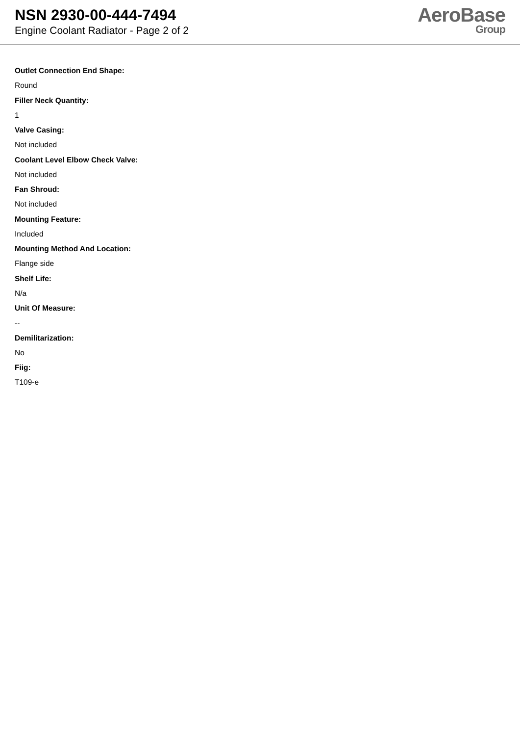NSN 2930-00-444-7494
Engine Coolant Radiator - Page 2 of 2
AeroBase
Group
Outlet Connection End Shape:
Round
Filler Neck Quantity:
1
Valve Casing:
Not included
Coolant Level Elbow Check Valve:
Not included
Fan Shroud:
Not included
Mounting Feature:
Included
Mounting Method And Location:
Flange side
Shelf Life:
N/a
Unit Of Measure:
--
Demilitarization:
No
Fiig:
T109-e